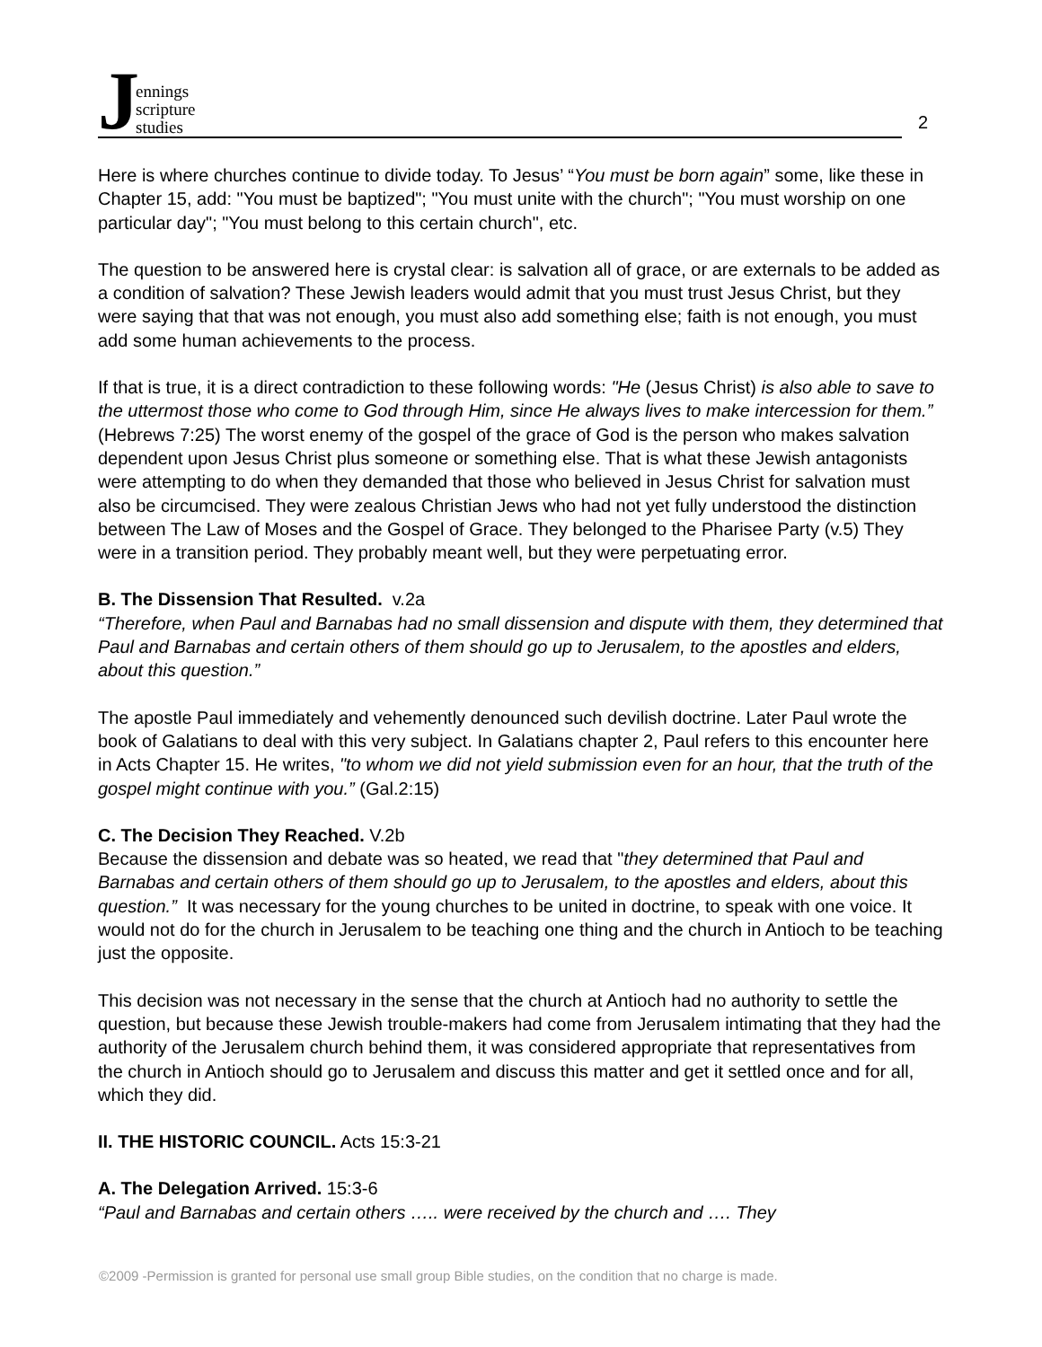J
ennings
scripture
studies
2
Here is where churches continue to divide today. To Jesus’ “You must be born again” some, like these in Chapter 15, add: "You must be baptized"; "You must unite with the church"; "You must worship on one particular day"; "You must belong to this certain church", etc.
The question to be answered here is crystal clear: is salvation all of grace, or are externals to be added as a condition of salvation? These Jewish leaders would admit that you must trust Jesus Christ, but they were saying that that was not enough, you must also add something else; faith is not enough, you must add some human achievements to the process.
If that is true, it is a direct contradiction to these following words: "He (Jesus Christ) is also able to save to the uttermost those who come to God through Him, since He always lives to make intercession for them.” (Hebrews 7:25) The worst enemy of the gospel of the grace of God is the person who makes salvation dependent upon Jesus Christ plus someone or something else. That is what these Jewish antagonists were attempting to do when they demanded that those who believed in Jesus Christ for salvation must also be circumcised. They were zealous Christian Jews who had not yet fully understood the distinction between The Law of Moses and the Gospel of Grace. They belonged to the Pharisee Party (v.5) They were in a transition period. They probably meant well, but they were perpetuating error.
B. The Dissension That Resulted. v.2a
“Therefore, when Paul and Barnabas had no small dissension and dispute with them, they determined that Paul and Barnabas and certain others of them should go up to Jerusalem, to the apostles and elders, about this question.”
The apostle Paul immediately and vehemently denounced such devilish doctrine. Later Paul wrote the book of Galatians to deal with this very subject. In Galatians chapter 2, Paul refers to this encounter here in Acts Chapter 15. He writes, "to whom we did not yield submission even for an hour, that the truth of the gospel might continue with you.” (Gal.2:15)
C. The Decision They Reached. V.2b
Because the dissension and debate was so heated, we read that "they determined that Paul and Barnabas and certain others of them should go up to Jerusalem, to the apostles and elders, about this question.” It was necessary for the young churches to be united in doctrine, to speak with one voice. It would not do for the church in Jerusalem to be teaching one thing and the church in Antioch to be teaching just the opposite.
This decision was not necessary in the sense that the church at Antioch had no authority to settle the question, but because these Jewish trouble-makers had come from Jerusalem intimating that they had the authority of the Jerusalem church behind them, it was considered appropriate that representatives from the church in Antioch should go to Jerusalem and discuss this matter and get it settled once and for all, which they did.
II. THE HISTORIC COUNCIL. Acts 15:3-21
A. The Delegation Arrived. 15:3-6
“Paul and Barnabas and certain others ….. were received by the church and …. They
©2009 -Permission is granted for personal use small group Bible studies, on the condition that no charge is made.